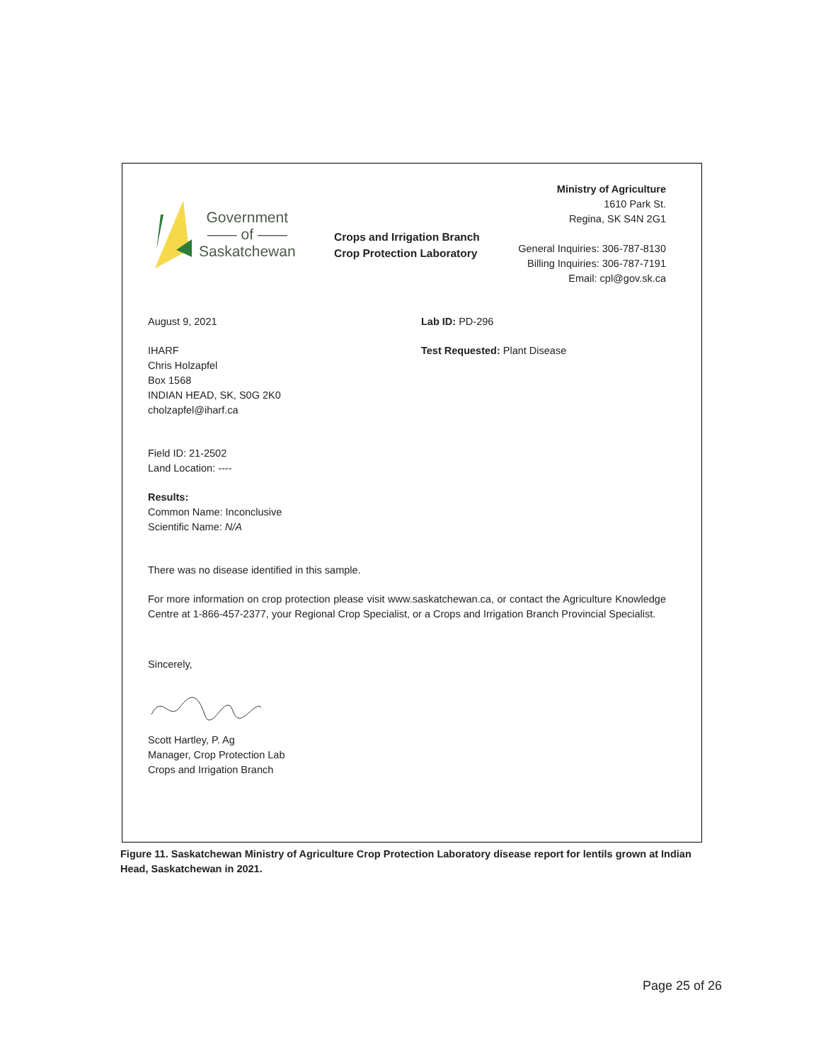Government
—— of ——
Saskatchewan
Crops and Irrigation Branch
Crop Protection Laboratory
Ministry of Agriculture
1610 Park St.
Regina, SK S4N 2G1
General Inquiries: 306-787-8130
Billing Inquiries: 306-787-7191
Email: cpl@gov.sk.ca
August 9, 2021
IHARF
Chris Holzapfel
Box 1568
INDIAN HEAD, SK, S0G 2K0
cholzapfel@iharf.ca
Lab ID: PD-296
Test Requested: Plant Disease
Field ID: 21-2502
Land Location: ----
Results:
Common Name: Inconclusive
Scientific Name: N/A
There was no disease identified in this sample.
For more information on crop protection please visit www.saskatchewan.ca, or contact the Agriculture Knowledge Centre at 1-866-457-2377, your Regional Crop Specialist, or a Crops and Irrigation Branch Provincial Specialist.
Sincerely,
Scott Hartley, P. Ag
Manager, Crop Protection Lab
Crops and Irrigation Branch
Figure 11. Saskatchewan Ministry of Agriculture Crop Protection Laboratory disease report for lentils grown at Indian Head, Saskatchewan in 2021.
Page 25 of 26